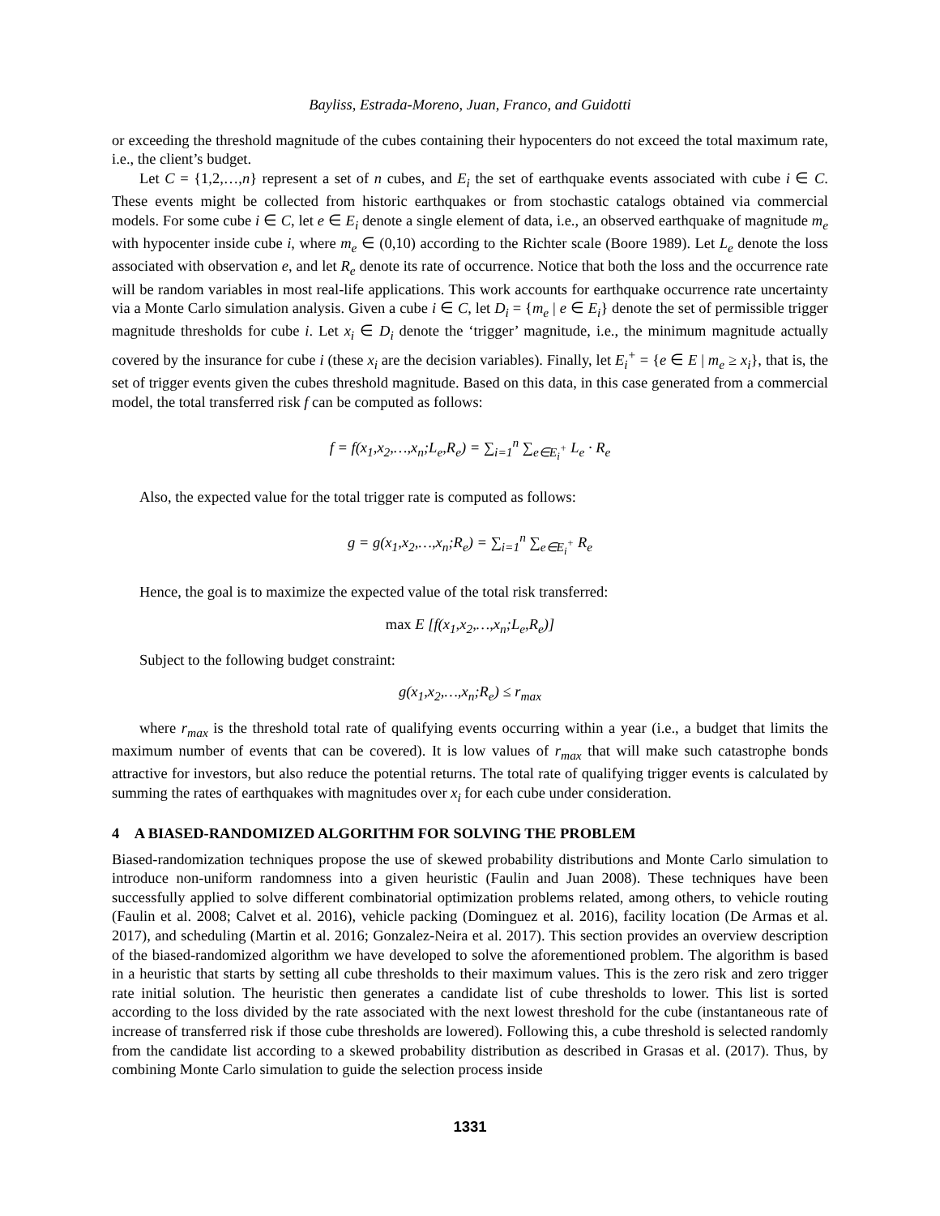Bayliss, Estrada-Moreno, Juan, Franco, and Guidotti
or exceeding the threshold magnitude of the cubes containing their hypocenters do not exceed the total maximum rate, i.e., the client’s budget.
Let C = {1,2,…,n} represent a set of n cubes, and E<sub>i</sub> the set of earthquake events associated with cube i ∈ C. These events might be collected from historic earthquakes or from stochastic catalogs obtained via commercial models. For some cube i ∈ C, let e ∈ E<sub>i</sub> denote a single element of data, i.e., an observed earthquake of magnitude m<sub>e</sub> with hypocenter inside cube i, where m<sub>e</sub> ∈ (0,10) according to the Richter scale (Boore 1989). Let L<sub>e</sub> denote the loss associated with observation e, and let R<sub>e</sub> denote its rate of occurrence. Notice that both the loss and the occurrence rate will be random variables in most real-life applications. This work accounts for earthquake occurrence rate uncertainty via a Monte Carlo simulation analysis. Given a cube i ∈ C, let D<sub>i</sub> = {m<sub>e</sub> | e ∈ E<sub>i</sub>} denote the set of permissible trigger magnitude thresholds for cube i. Let x<sub>i</sub> ∈ D<sub>i</sub> denote the ‘trigger’ magnitude, i.e., the minimum magnitude actually covered by the insurance for cube i (these x<sub>i</sub> are the decision variables). Finally, let E<sub>i</sub><sup>+</sup> = {e ∈ E | m<sub>e</sub> ≥ x<sub>i</sub>}, that is, the set of trigger events given the cubes threshold magnitude. Based on this data, in this case generated from a commercial model, the total transferred risk f can be computed as follows:
f = f(x<sub>1</sub>,x<sub>2</sub>,…,x<sub>n</sub>;L<sub>e</sub>,R<sub>e</sub>) = ∑<sub>i=1</sub><sup>n</sup> ∑<sub>e∈E<sub>i</sub><sup>+</sup></sub> L<sub>e</sub> · R<sub>e</sub>
Also, the expected value for the total trigger rate is computed as follows:
g = g(x<sub>1</sub>,x<sub>2</sub>,…,x<sub>n</sub>;R<sub>e</sub>) = ∑<sub>i=1</sub><sup>n</sup> ∑<sub>e∈E<sub>i</sub><sup>+</sup></sub> R<sub>e</sub>
Hence, the goal is to maximize the expected value of the total risk transferred:
max E [f(x<sub>1</sub>,x<sub>2</sub>,…,x<sub>n</sub>;L<sub>e</sub>,R<sub>e</sub>)]
Subject to the following budget constraint:
g(x<sub>1</sub>,x<sub>2</sub>,…,x<sub>n</sub>;R<sub>e</sub>) ≤ r<sub>max</sub>
where r<sub>max</sub> is the threshold total rate of qualifying events occurring within a year (i.e., a budget that limits the maximum number of events that can be covered). It is low values of r<sub>max</sub> that will make such catastrophe bonds attractive for investors, but also reduce the potential returns. The total rate of qualifying trigger events is calculated by summing the rates of earthquakes with magnitudes over x<sub>i</sub> for each cube under consideration.
4 A BIASED-RANDOMIZED ALGORITHM FOR SOLVING THE PROBLEM
Biased-randomization techniques propose the use of skewed probability distributions and Monte Carlo simulation to introduce non-uniform randomness into a given heuristic (Faulin and Juan 2008). These techniques have been successfully applied to solve different combinatorial optimization problems related, among others, to vehicle routing (Faulin et al. 2008; Calvet et al. 2016), vehicle packing (Dominguez et al. 2016), facility location (De Armas et al. 2017), and scheduling (Martin et al. 2016; Gonzalez-Neira et al. 2017). This section provides an overview description of the biased-randomized algorithm we have developed to solve the aforementioned problem. The algorithm is based in a heuristic that starts by setting all cube thresholds to their maximum values. This is the zero risk and zero trigger rate initial solution. The heuristic then generates a candidate list of cube thresholds to lower. This list is sorted according to the loss divided by the rate associated with the next lowest threshold for the cube (instantaneous rate of increase of transferred risk if those cube thresholds are lowered). Following this, a cube threshold is selected randomly from the candidate list according to a skewed probability distribution as described in Grasas et al. (2017). Thus, by combining Monte Carlo simulation to guide the selection process inside
1331